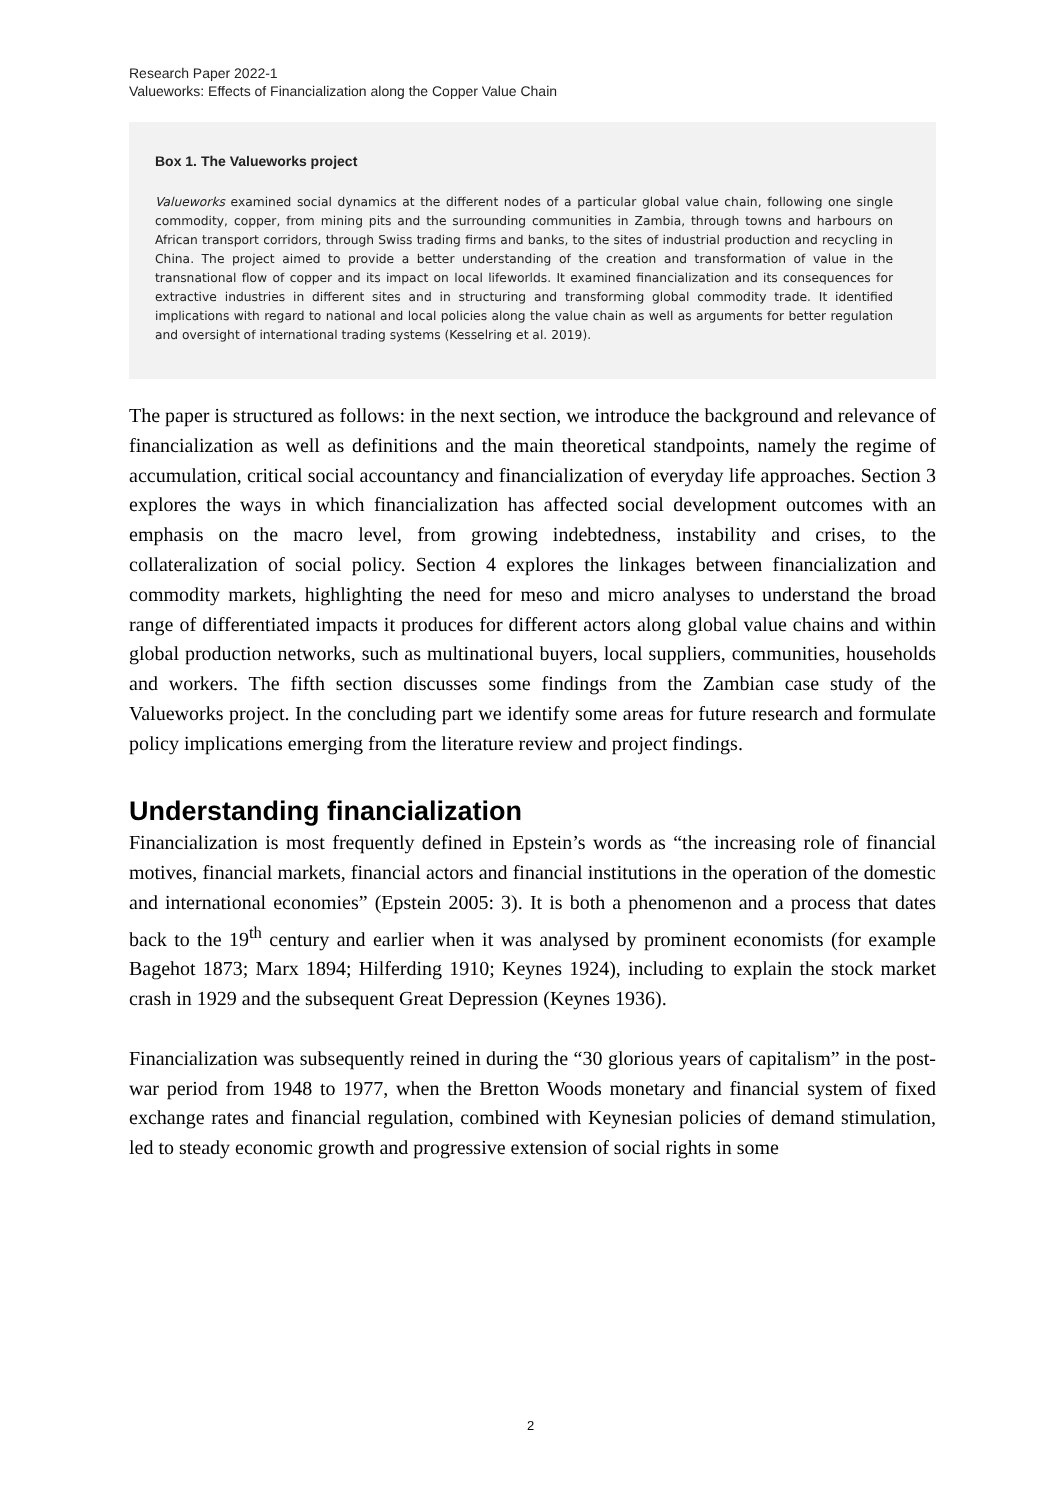Research Paper 2022-1
Valueworks: Effects of Financialization along the Copper Value Chain
Box 1. The Valueworks project
Valueworks examined social dynamics at the different nodes of a particular global value chain, following one single commodity, copper, from mining pits and the surrounding communities in Zambia, through towns and harbours on African transport corridors, through Swiss trading firms and banks, to the sites of industrial production and recycling in China. The project aimed to provide a better understanding of the creation and transformation of value in the transnational flow of copper and its impact on local lifeworlds. It examined financialization and its consequences for extractive industries in different sites and in structuring and transforming global commodity trade. It identified implications with regard to national and local policies along the value chain as well as arguments for better regulation and oversight of international trading systems (Kesselring et al. 2019).
The paper is structured as follows: in the next section, we introduce the background and relevance of financialization as well as definitions and the main theoretical standpoints, namely the regime of accumulation, critical social accountancy and financialization of everyday life approaches. Section 3 explores the ways in which financialization has affected social development outcomes with an emphasis on the macro level, from growing indebtedness, instability and crises, to the collateralization of social policy. Section 4 explores the linkages between financialization and commodity markets, highlighting the need for meso and micro analyses to understand the broad range of differentiated impacts it produces for different actors along global value chains and within global production networks, such as multinational buyers, local suppliers, communities, households and workers. The fifth section discusses some findings from the Zambian case study of the Valueworks project. In the concluding part we identify some areas for future research and formulate policy implications emerging from the literature review and project findings.
Understanding financialization
Financialization is most frequently defined in Epstein’s words as “the increasing role of financial motives, financial markets, financial actors and financial institutions in the operation of the domestic and international economies” (Epstein 2005: 3). It is both a phenomenon and a process that dates back to the 19<sup>th</sup> century and earlier when it was analysed by prominent economists (for example Bagehot 1873; Marx 1894; Hilferding 1910; Keynes 1924), including to explain the stock market crash in 1929 and the subsequent Great Depression (Keynes 1936).
Financialization was subsequently reined in during the “30 glorious years of capitalism” in the post-war period from 1948 to 1977, when the Bretton Woods monetary and financial system of fixed exchange rates and financial regulation, combined with Keynesian policies of demand stimulation, led to steady economic growth and progressive extension of social rights in some
2